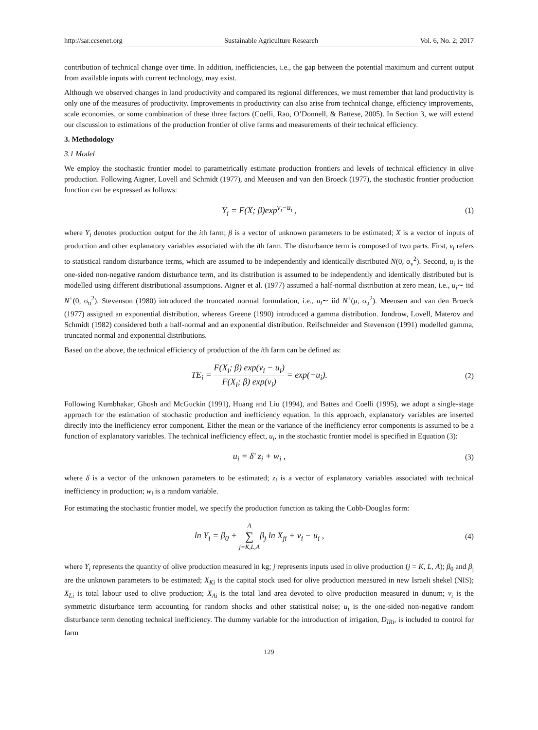http://sar.ccsenet.org Sustainable Agriculture Research Vol. 6, No. 2; 2017
contribution of technical change over time. In addition, inefficiencies, i.e., the gap between the potential maximum and current output from available inputs with current technology, may exist.
Although we observed changes in land productivity and compared its regional differences, we must remember that land productivity is only one of the measures of productivity. Improvements in productivity can also arise from technical change, efficiency improvements, scale economies, or some combination of these three factors (Coelli, Rao, O’Donnell, & Battese, 2005). In Section 3, we will extend our discussion to estimations of the production frontier of olive farms and measurements of their technical efficiency.
3. Methodology
3.1 Model
We employ the stochastic frontier model to parametrically estimate production frontiers and levels of technical efficiency in olive production. Following Aigner, Lovell and Schmidt (1977), and Meeusen and van den Broeck (1977), the stochastic frontier production function can be expressed as follows:
Y<sub>i</sub> = F(X; β)exp<sup>v<sub>i</sub>−u<sub>i</sub></sup> ,
(1)
where Y<sub>i</sub> denotes production output for the ith farm; β is a vector of unknown parameters to be estimated; X is a vector of inputs of production and other explanatory variables associated with the ith farm. The disturbance term is composed of two parts. First, v<sub>i</sub> refers to statistical random disturbance terms, which are assumed to be independently and identically distributed N(0, σ<sub>v</sub><sup>2</sup>). Second, u<sub>i</sub> is the one-sided non-negative random disturbance term, and its distribution is assumed to be independently and identically distributed but is modelled using different distributional assumptions. Aigner et al. (1977) assumed a half-normal distribution at zero mean, i.e., u<sub>i</sub>∼ iid N<sup>+</sup>(0, σ<sub>u</sub><sup>2</sup>). Stevenson (1980) introduced the truncated normal formulation, i.e., u<sub>i</sub>∼ iid N<sup>+</sup>(μ, σ<sub>u</sub><sup>2</sup>). Meeusen and van den Broeck (1977) assigned an exponential distribution, whereas Greene (1990) introduced a gamma distribution. Jondrow, Lovell, Materov and Schmidt (1982) considered both a half-normal and an exponential distribution. Reifschneider and Stevenson (1991) modelled gamma, truncated normal and exponential distributions.
Based on the above, the technical efficiency of production of the ith farm can be defined as:
TE<sub>i</sub> = F(X<sub>i</sub>; β) exp(v<sub>i</sub> − u<sub>i</sub>) F(X<sub>i</sub>; β) exp(v<sub>i</sub>) = exp(−u<sub>i</sub>).
(2)
Following Kumbhakar, Ghosh and McGuckin (1991), Huang and Liu (1994), and Battes and Coelli (1995), we adopt a single-stage approach for the estimation of stochastic production and inefficiency equation. In this approach, explanatory variables are inserted directly into the inefficiency error component. Either the mean or the variance of the inefficiency error components is assumed to be a function of explanatory variables. The technical inefficiency effect, u<sub>i</sub>, in the stochastic frontier model is specified in Equation (3):
u<sub>i</sub> = δ' z<sub>i</sub> + w<sub>i</sub> ,
(3)
where δ is a vector of the unknown parameters to be estimated; z<sub>i</sub> is a vector of explanatory variables associated with technical inefficiency in production; w<sub>i</sub> is a random variable.
For estimating the stochastic frontier model, we specify the production function as taking the Cobb-Douglas form:
ln Y<sub>i</sub> = β<sub>0</sub> + A ∑ j=K,L,Aβ<sub>j</sub> ln X<sub>ji</sub> + v<sub>i</sub> − u<sub>i</sub> ,
(4)
where Y<sub>i</sub> represents the quantity of olive production measured in kg; j represents inputs used in olive production (j = K, L, A); β<sub>0</sub> and β<sub>j</sub> are the unknown parameters to be estimated; X<sub>Ki</sub> is the capital stock used for olive production measured in new Israeli shekel (NIS); X<sub>Li</sub> is total labour used to olive production; X<sub>Ai</sub> is the total land area devoted to olive production measured in dunum; v<sub>i</sub> is the symmetric disturbance term accounting for random shocks and other statistical noise; u<sub>i</sub> is the one-sided non-negative random disturbance term denoting technical inefficiency. The dummy variable for the introduction of irrigation, D<sub>IRi</sub>, is included to control for farm
129